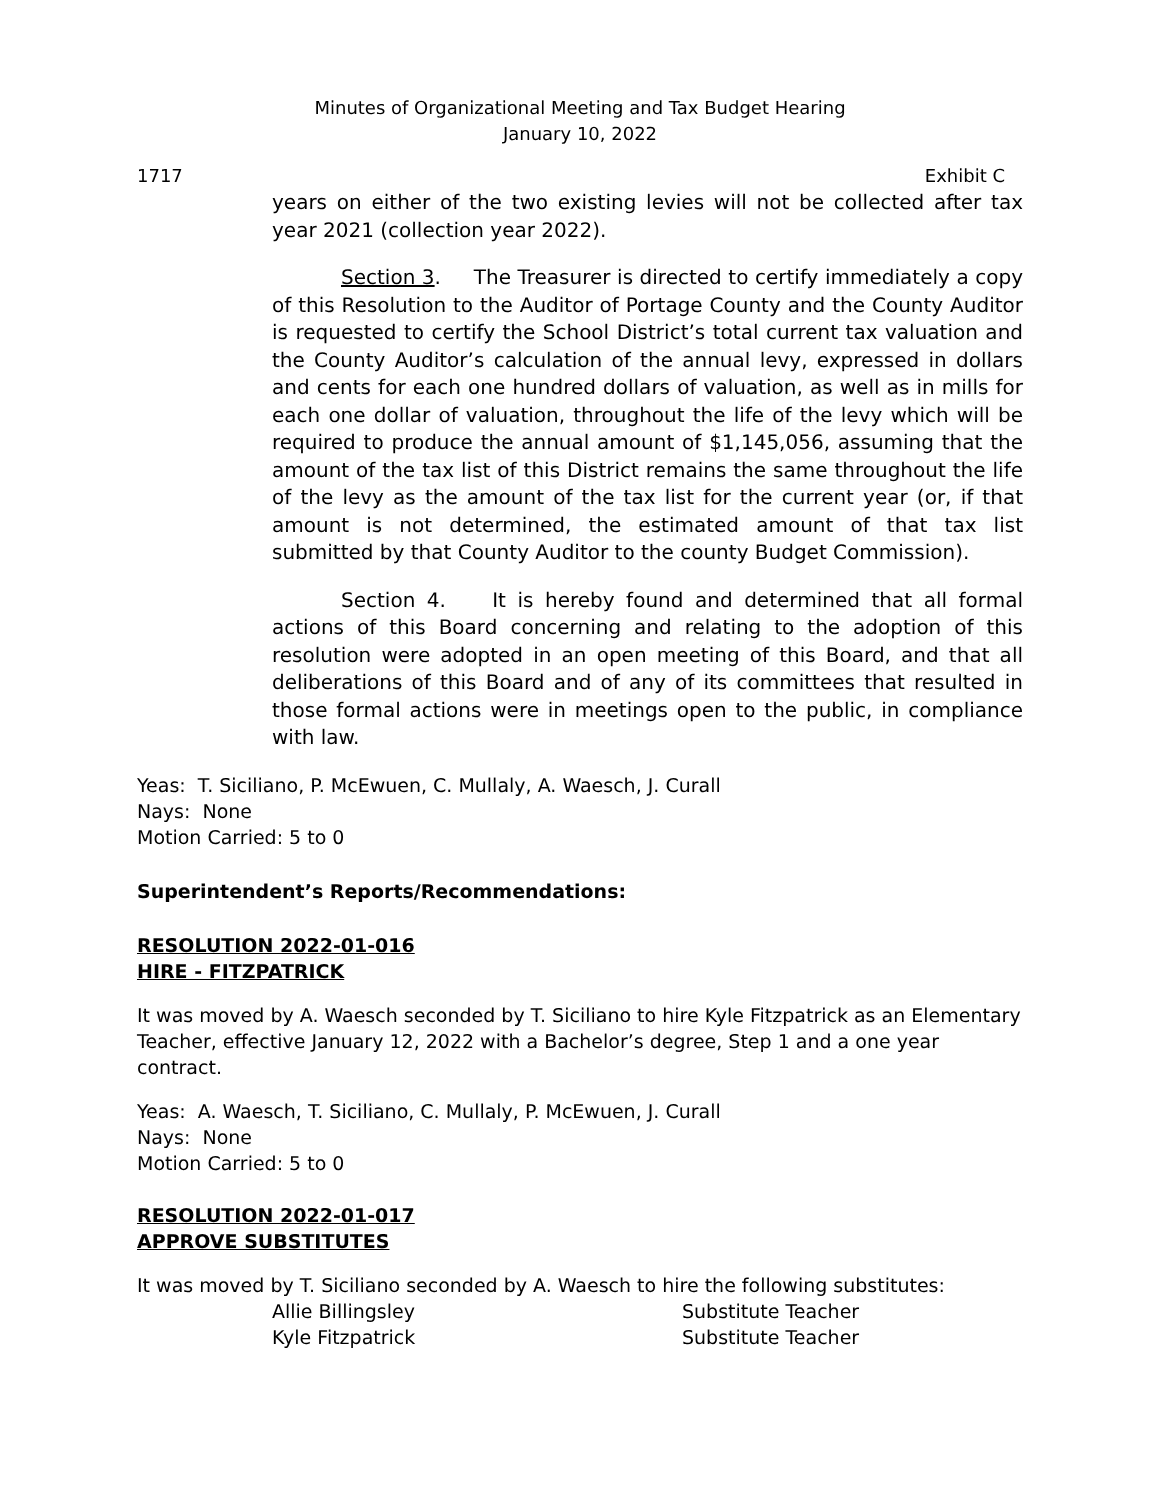Minutes of Organizational Meeting and Tax Budget Hearing
January 10, 2022
1717 Exhibit C
years on either of the two existing levies will not be collected after tax year 2021 (collection year 2022).
Section 3. The Treasurer is directed to certify immediately a copy of this Resolution to the Auditor of Portage County and the County Auditor is requested to certify the School District’s total current tax valuation and the County Auditor’s calculation of the annual levy, expressed in dollars and cents for each one hundred dollars of valuation, as well as in mills for each one dollar of valuation, throughout the life of the levy which will be required to produce the annual amount of $1,145,056, assuming that the amount of the tax list of this District remains the same throughout the life of the levy as the amount of the tax list for the current year (or, if that amount is not determined, the estimated amount of that tax list submitted by that County Auditor to the county Budget Commission).
Section 4. It is hereby found and determined that all formal actions of this Board concerning and relating to the adoption of this resolution were adopted in an open meeting of this Board, and that all deliberations of this Board and of any of its committees that resulted in those formal actions were in meetings open to the public, in compliance with law.
Yeas: T. Siciliano, P. McEwuen, C. Mullaly, A. Waesch, J. Curall
Nays: None
Motion Carried: 5 to 0
Superintendent’s Reports/Recommendations:
RESOLUTION 2022-01-016
HIRE - FITZPATRICK
It was moved by A. Waesch seconded by T. Siciliano to hire Kyle Fitzpatrick as an Elementary Teacher, effective January 12, 2022 with a Bachelor’s degree, Step 1 and a one year contract.
Yeas: A. Waesch, T. Siciliano, C. Mullaly, P. McEwuen, J. Curall
Nays: None
Motion Carried: 5 to 0
RESOLUTION 2022-01-017
APPROVE SUBSTITUTES
It was moved by T. Siciliano seconded by A. Waesch to hire the following substitutes:
Allie Billingsley Substitute Teacher
Kyle Fitzpatrick Substitute Teacher